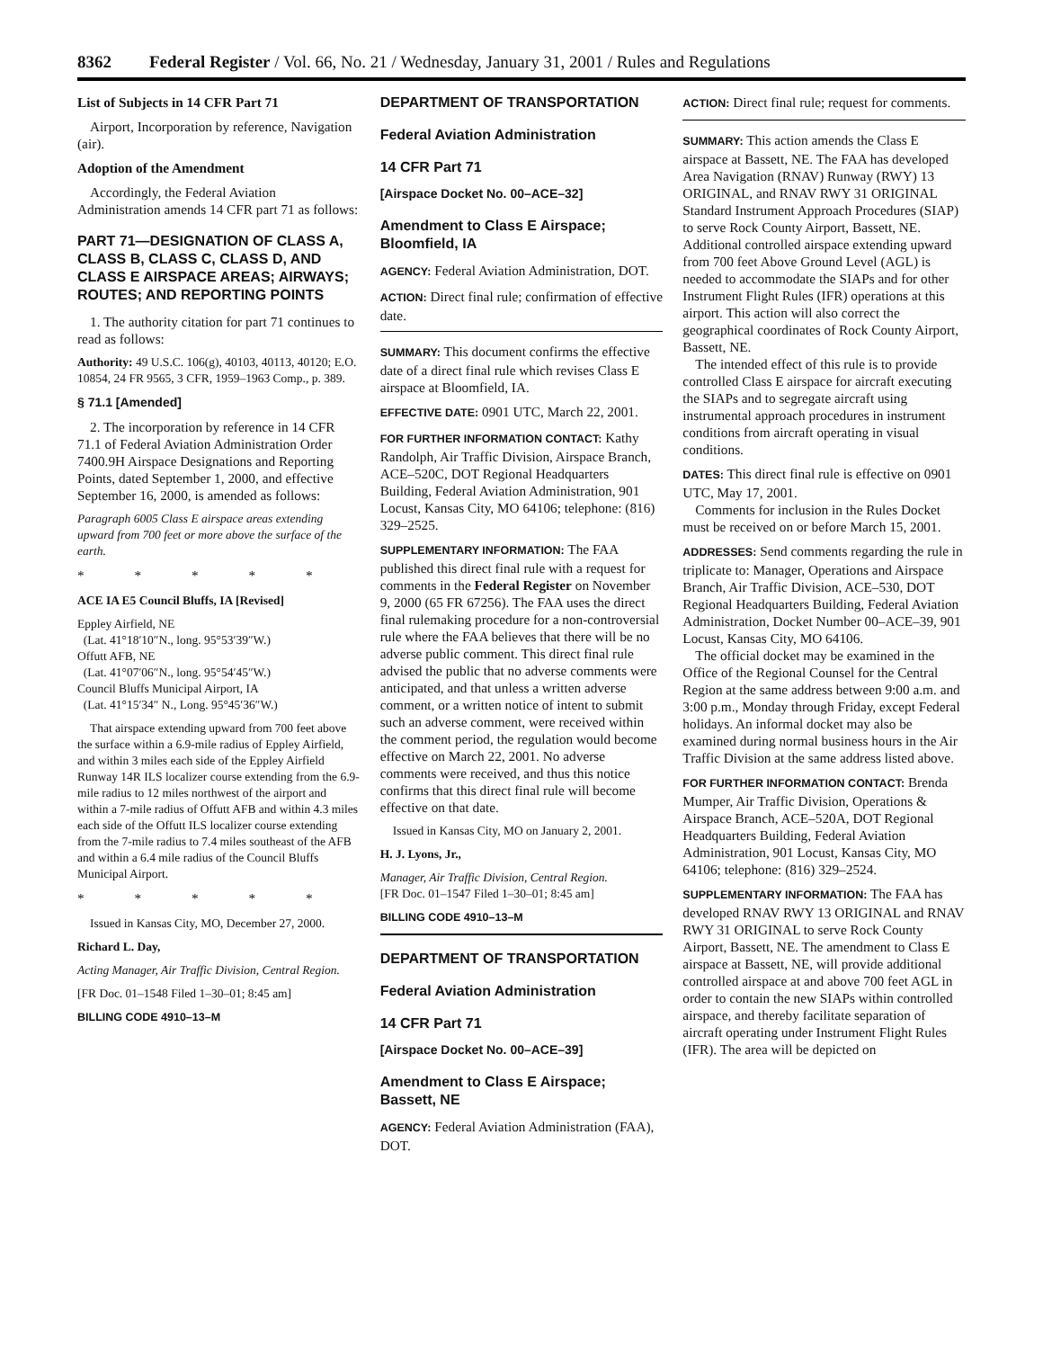8362 Federal Register / Vol. 66, No. 21 / Wednesday, January 31, 2001 / Rules and Regulations
List of Subjects in 14 CFR Part 71
Airport, Incorporation by reference, Navigation (air).
Adoption of the Amendment
Accordingly, the Federal Aviation Administration amends 14 CFR part 71 as follows:
PART 71—DESIGNATION OF CLASS A, CLASS B, CLASS C, CLASS D, AND CLASS E AIRSPACE AREAS; AIRWAYS; ROUTES; AND REPORTING POINTS
1. The authority citation for part 71 continues to read as follows:
Authority: 49 U.S.C. 106(g), 40103, 40113, 40120; E.O. 10854, 24 FR 9565, 3 CFR, 1959–1963 Comp., p. 389.
§ 71.1 [Amended]
2. The incorporation by reference in 14 CFR 71.1 of Federal Aviation Administration Order 7400.9H Airspace Designations and Reporting Points, dated September 1, 2000, and effective September 16, 2000, is amended as follows:
Paragraph 6005 Class E airspace areas extending upward from 700 feet or more above the surface of the earth.
* * * * *
ACE IA E5 Council Bluffs, IA [Revised]
Eppley Airfield, NE
(Lat. 41°18′10″N., long. 95°53′39″W.)
Offutt AFB, NE
(Lat. 41°07′06″N., long. 95°54′45″W.)
Council Bluffs Municipal Airport, IA
(Lat. 41°15′34″ N., Long. 95°45′36″W.)
That airspace extending upward from 700 feet above the surface within a 6.9-mile radius of Eppley Airfield, and within 3 miles each side of the Eppley Airfield Runway 14R ILS localizer course extending from the 6.9-mile radius to 12 miles northwest of the airport and within a 7-mile radius of Offutt AFB and within 4.3 miles each side of the Offutt ILS localizer course extending from the 7-mile radius to 7.4 miles southeast of the AFB and within a 6.4 mile radius of the Council Bluffs Municipal Airport.
* * * * *
Issued in Kansas City, MO, December 27, 2000.
Richard L. Day,
Acting Manager, Air Traffic Division, Central Region.
[FR Doc. 01–1548 Filed 1–30–01; 8:45 am]
BILLING CODE 4910–13–M
DEPARTMENT OF TRANSPORTATION
Federal Aviation Administration
14 CFR Part 71
[Airspace Docket No. 00–ACE–32]
Amendment to Class E Airspace; Bloomfield, IA
AGENCY: Federal Aviation Administration, DOT.
ACTION: Direct final rule; confirmation of effective date.
SUMMARY: This document confirms the effective date of a direct final rule which revises Class E airspace at Bloomfield, IA.
EFFECTIVE DATE: 0901 UTC, March 22, 2001.
FOR FURTHER INFORMATION CONTACT: Kathy Randolph, Air Traffic Division, Airspace Branch, ACE–520C, DOT Regional Headquarters Building, Federal Aviation Administration, 901 Locust, Kansas City, MO 64106; telephone: (816) 329–2525.
SUPPLEMENTARY INFORMATION: The FAA published this direct final rule with a request for comments in the Federal Register on November 9, 2000 (65 FR 67256). The FAA uses the direct final rulemaking procedure for a non-controversial rule where the FAA believes that there will be no adverse public comment. This direct final rule advised the public that no adverse comments were anticipated, and that unless a written adverse comment, or a written notice of intent to submit such an adverse comment, were received within the comment period, the regulation would become effective on March 22, 2001. No adverse comments were received, and thus this notice confirms that this direct final rule will become effective on that date.
Issued in Kansas City, MO on January 2, 2001.
H. J. Lyons, Jr.,
Manager, Air Traffic Division, Central Region.
[FR Doc. 01–1547 Filed 1–30–01; 8:45 am]
BILLING CODE 4910–13–M
DEPARTMENT OF TRANSPORTATION
Federal Aviation Administration
14 CFR Part 71
[Airspace Docket No. 00–ACE–39]
Amendment to Class E Airspace; Bassett, NE
AGENCY: Federal Aviation Administration (FAA), DOT.
ACTION: Direct final rule; request for comments.
SUMMARY: This action amends the Class E airspace at Bassett, NE. The FAA has developed Area Navigation (RNAV) Runway (RWY) 13 ORIGINAL, and RNAV RWY 31 ORIGINAL Standard Instrument Approach Procedures (SIAP) to serve Rock County Airport, Bassett, NE. Additional controlled airspace extending upward from 700 feet Above Ground Level (AGL) is needed to accommodate the SIAPs and for other Instrument Flight Rules (IFR) operations at this airport. This action will also correct the geographical coordinates of Rock County Airport, Bassett, NE.
The intended effect of this rule is to provide controlled Class E airspace for aircraft executing the SIAPs and to segregate aircraft using instrumental approach procedures in instrument conditions from aircraft operating in visual conditions.
DATES: This direct final rule is effective on 0901 UTC, May 17, 2001.
Comments for inclusion in the Rules Docket must be received on or before March 15, 2001.
ADDRESSES: Send comments regarding the rule in triplicate to: Manager, Operations and Airspace Branch, Air Traffic Division, ACE–530, DOT Regional Headquarters Building, Federal Aviation Administration, Docket Number 00–ACE–39, 901 Locust, Kansas City, MO 64106.
The official docket may be examined in the Office of the Regional Counsel for the Central Region at the same address between 9:00 a.m. and 3:00 p.m., Monday through Friday, except Federal holidays. An informal docket may also be examined during normal business hours in the Air Traffic Division at the same address listed above.
FOR FURTHER INFORMATION CONTACT: Brenda Mumper, Air Traffic Division, Operations & Airspace Branch, ACE–520A, DOT Regional Headquarters Building, Federal Aviation Administration, 901 Locust, Kansas City, MO 64106; telephone: (816) 329–2524.
SUPPLEMENTARY INFORMATION: The FAA has developed RNAV RWY 13 ORIGINAL and RNAV RWY 31 ORIGINAL to serve Rock County Airport, Bassett, NE. The amendment to Class E airspace at Bassett, NE, will provide additional controlled airspace at and above 700 feet AGL in order to contain the new SIAPs within controlled airspace, and thereby facilitate separation of aircraft operating under Instrument Flight Rules (IFR). The area will be depicted on